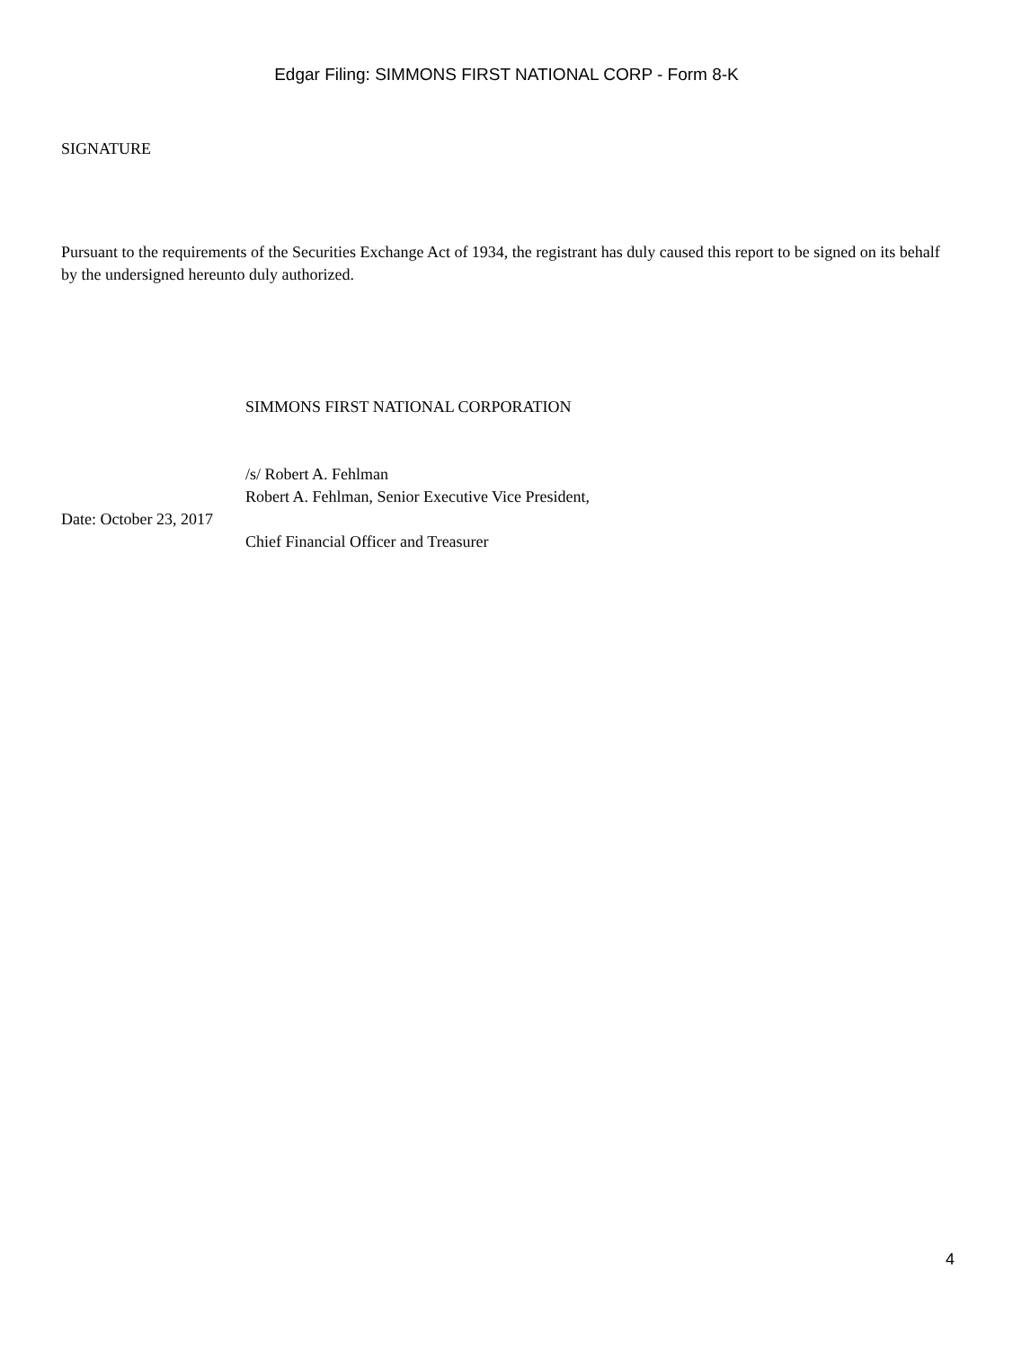Edgar Filing: SIMMONS FIRST NATIONAL CORP - Form 8-K
SIGNATURE
Pursuant to the requirements of the Securities Exchange Act of 1934, the registrant has duly caused this report to be signed on its behalf by the undersigned hereunto duly authorized.
SIMMONS FIRST NATIONAL CORPORATION
| | /s/ Robert A. Fehlman |
| | Robert A. Fehlman, Senior Executive Vice President, |
| Date: October 23, 2017 | |
| | Chief Financial Officer and Treasurer |
4